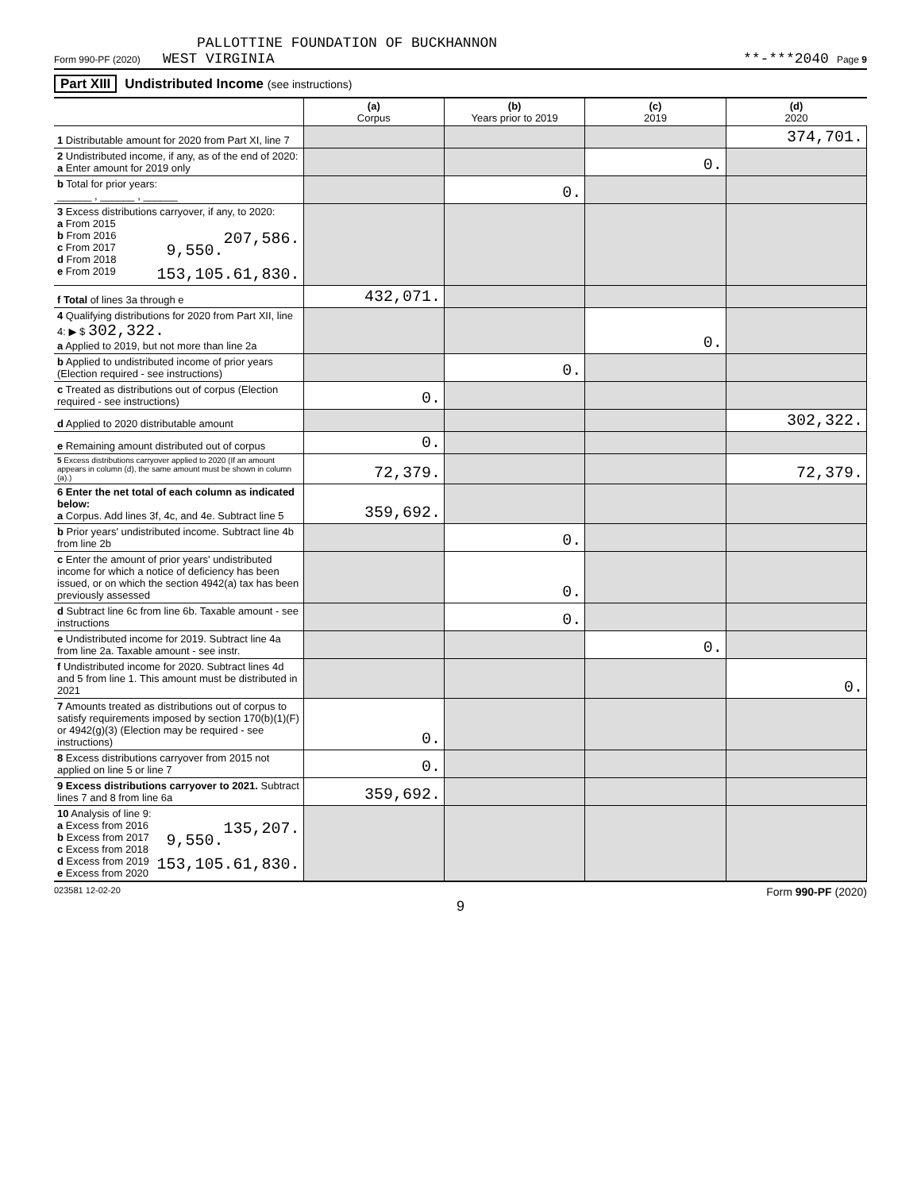PALLOTTINE FOUNDATION OF BUCKHANNON
Form 990-PF (2020) WEST VIRGINIA **-***2040 Page 9
Part XIII Undistributed Income (see instructions)
| | (a) Corpus | (b) Years prior to 2019 | (c) 2019 | (d) 2020 |
| --- | --- | --- | --- | --- |
| 1 Distributable amount for 2020 from Part XI, line 7 | | | | 374,701. |
| 2 Undistributed income, if any, as of the end of 2020: a Enter amount for 2019 only | | | 0. | |
| b Total for prior years: ______ , ______ , ______ | | 0. | | |
| 3 Excess distributions carryover, if any, to 2020: a From 2015 b From 2016 207,586. c From 2017 9,550. d From 2018 61,830. e From 2019 153,105. | | | | |
| f Total of lines 3a through e | 432,071. | | | |
| 4 Qualifying distributions for 2020 from Part XII, line 4: ▶ $ 302,322. a Applied to 2019, but not more than line 2a | | | 0. | |
| b Applied to undistributed income of prior years (Election required - see instructions) | | 0. | | |
| c Treated as distributions out of corpus (Election required - see instructions) | 0. | | | |
| d Applied to 2020 distributable amount | | | | 302,322. |
| e Remaining amount distributed out of corpus | 0. | | | |
| 5 Excess distributions carryover applied to 2020 (If an amount appears in column (d), the same amount must be shown in column (a).) | 72,379. | | | 72,379. |
| 6 Enter the net total of each column as indicated below: a Corpus. Add lines 3f, 4c, and 4e. Subtract line 5 | 359,692. | | | |
| b Prior years' undistributed income. Subtract line 4b from line 2b | | 0. | | |
| c Enter the amount of prior years' undistributed income for which a notice of deficiency has been issued, or on which the section 4942(a) tax has been previously assessed | | 0. | | |
| d Subtract line 6c from line 6b. Taxable amount - see instructions | | 0. | | |
| e Undistributed income for 2019. Subtract line 4a from line 2a. Taxable amount - see instr. | | | 0. | |
| f Undistributed income for 2020. Subtract lines 4d and 5 from line 1. This amount must be distributed in 2021 | | | | 0. |
| 7 Amounts treated as distributions out of corpus to satisfy requirements imposed by section 170(b)(1)(F) or 4942(g)(3) (Election may be required - see instructions) | 0. | | | |
| 8 Excess distributions carryover from 2015 not applied on line 5 or line 7 | 0. | | | |
| 9 Excess distributions carryover to 2021. Subtract lines 7 and 8 from line 6a | 359,692. | | | |
| 10 Analysis of line 9: a Excess from 2016 135,207. b Excess from 2017 9,550. c Excess from 2018 61,830. d Excess from 2019 153,105. e Excess from 2020 | | | | |
023581 12-02-20 Form 990-PF (2020)
9